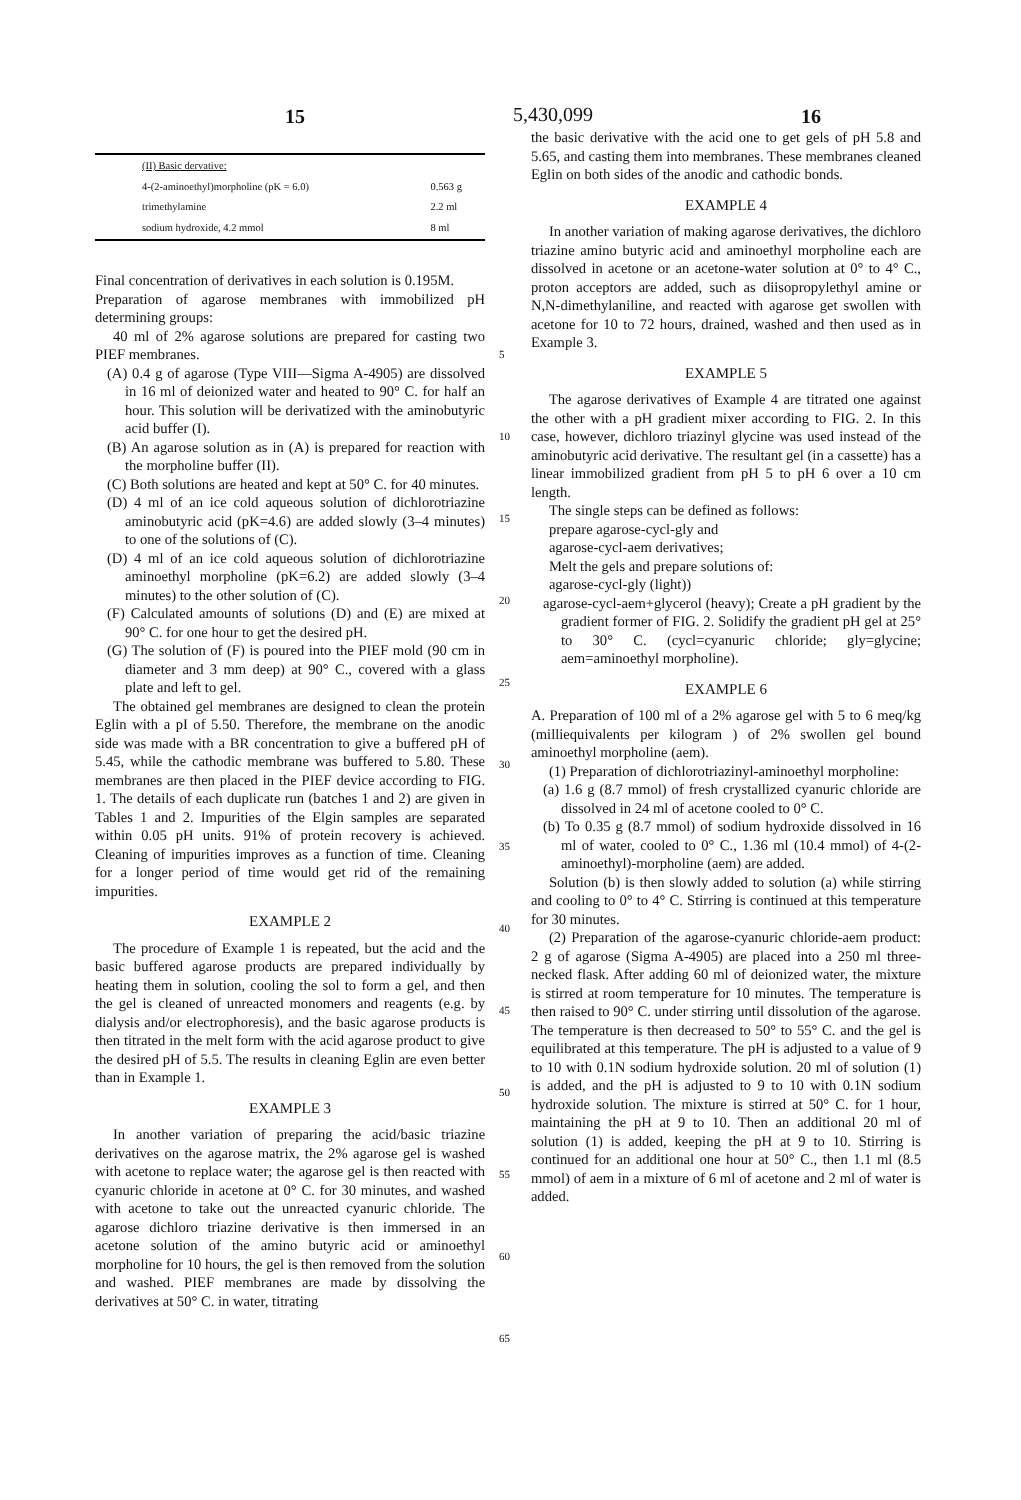15 5,430,099 16
| (II) Basic dervative: | |
| 4-(2-aminoethyl)morpholine (pK = 6.0) | 0.563 g |
| trimethylamine | 2.2 ml |
| sodium hydroxide, 4.2 mmol | 8 ml |
Final concentration of derivatives in each solution is 0.195M.
Preparation of agarose membranes with immobilized pH determining groups:
40 ml of 2% agarose solutions are prepared for casting two PIEF membranes.
(A) 0.4 g of agarose (Type VIII—Sigma A-4905) are dissolved in 16 ml of deionized water and heated to 90° C. for half an hour. This solution will be derivatized with the aminobutyric acid buffer (I).
(B) An agarose solution as in (A) is prepared for reaction with the morpholine buffer (II).
(C) Both solutions are heated and kept at 50° C. for 40 minutes.
(D) 4 ml of an ice cold aqueous solution of dichlorotriazine aminobutyric acid (pK=4.6) are added slowly (3–4 minutes) to one of the solutions of (C).
(D) 4 ml of an ice cold aqueous solution of dichlorotriazine aminoethyl morpholine (pK=6.2) are added slowly (3–4 minutes) to the other solution of (C).
(F) Calculated amounts of solutions (D) and (E) are mixed at 90° C. for one hour to get the desired pH.
(G) The solution of (F) is poured into the PIEF mold (90 cm in diameter and 3 mm deep) at 90° C., covered with a glass plate and left to gel.
The obtained gel membranes are designed to clean the protein Eglin with a pI of 5.50. Therefore, the membrane on the anodic side was made with a BR concentration to give a buffered pH of 5.45, while the cathodic membrane was buffered to 5.80. These membranes are then placed in the PIEF device according to FIG. 1. The details of each duplicate run (batches 1 and 2) are given in Tables 1 and 2. Impurities of the Elgin samples are separated within 0.05 pH units. 91% of protein recovery is achieved. Cleaning of impurities improves as a function of time. Cleaning for a longer period of time would get rid of the remaining impurities.
EXAMPLE 2
The procedure of Example 1 is repeated, but the acid and the basic buffered agarose products are prepared individually by heating them in solution, cooling the sol to form a gel, and then the gel is cleaned of unreacted monomers and reagents (e.g. by dialysis and/or electrophoresis), and the basic agarose products is then titrated in the melt form with the acid agarose product to give the desired pH of 5.5. The results in cleaning Eglin are even better than in Example 1.
EXAMPLE 3
In another variation of preparing the acid/basic triazine derivatives on the agarose matrix, the 2% agarose gel is washed with acetone to replace water; the agarose gel is then reacted with cyanuric chloride in acetone at 0° C. for 30 minutes, and washed with acetone to take out the unreacted cyanuric chloride. The agarose dichloro triazine derivative is then immersed in an acetone solution of the amino butyric acid or aminoethyl morpholine for 10 hours, the gel is then removed from the solution and washed. PIEF membranes are made by dissolving the derivatives at 50° C. in water, titrating
5
10
15
20
25
30
35
40
45
50
55
60
65
the basic derivative with the acid one to get gels of pH 5.8 and 5.65, and casting them into membranes. These membranes cleaned Eglin on both sides of the anodic and cathodic bonds.
EXAMPLE 4
In another variation of making agarose derivatives, the dichloro triazine amino butyric acid and aminoethyl morpholine each are dissolved in acetone or an acetone-water solution at 0° to 4° C., proton acceptors are added, such as diisopropylethyl amine or N,N-dimethylaniline, and reacted with agarose get swollen with acetone for 10 to 72 hours, drained, washed and then used as in Example 3.
EXAMPLE 5
The agarose derivatives of Example 4 are titrated one against the other with a pH gradient mixer according to FIG. 2. In this case, however, dichloro triazinyl glycine was used instead of the aminobutyric acid derivative. The resultant gel (in a cassette) has a linear immobilized gradient from pH 5 to pH 6 over a 10 cm length.
The single steps can be defined as follows:
prepare agarose-cycl-gly and
agarose-cycl-aem derivatives;
Melt the gels and prepare solutions of:
agarose-cycl-gly (light))
agarose-cycl-aem+glycerol (heavy); Create a pH gradient by the gradient former of FIG. 2. Solidify the gradient pH gel at 25° to 30° C. (cycl=cyanuric chloride; gly=glycine; aem=aminoethyl morpholine).
EXAMPLE 6
A. Preparation of 100 ml of a 2% agarose gel with 5 to 6 meq/kg (milliequivalents per kilogram ) of 2% swollen gel bound aminoethyl morpholine (aem).
(1) Preparation of dichlorotriazinyl-aminoethyl morpholine:
(a) 1.6 g (8.7 mmol) of fresh crystallized cyanuric chloride are dissolved in 24 ml of acetone cooled to 0° C.
(b) To 0.35 g (8.7 mmol) of sodium hydroxide dissolved in 16 ml of water, cooled to 0° C., 1.36 ml (10.4 mmol) of 4-(2-aminoethyl)-morpholine (aem) are added.
Solution (b) is then slowly added to solution (a) while stirring and cooling to 0° to 4° C. Stirring is continued at this temperature for 30 minutes.
(2) Preparation of the agarose-cyanuric chloride-aem product: 2 g of agarose (Sigma A-4905) are placed into a 250 ml three-necked flask. After adding 60 ml of deionized water, the mixture is stirred at room temperature for 10 minutes. The temperature is then raised to 90° C. under stirring until dissolution of the agarose. The temperature is then decreased to 50° to 55° C. and the gel is equilibrated at this temperature. The pH is adjusted to a value of 9 to 10 with 0.1N sodium hydroxide solution. 20 ml of solution (1) is added, and the pH is adjusted to 9 to 10 with 0.1N sodium hydroxide solution. The mixture is stirred at 50° C. for 1 hour, maintaining the pH at 9 to 10. Then an additional 20 ml of solution (1) is added, keeping the pH at 9 to 10. Stirring is continued for an additional one hour at 50° C., then 1.1 ml (8.5 mmol) of aem in a mixture of 6 ml of acetone and 2 ml of water is added.